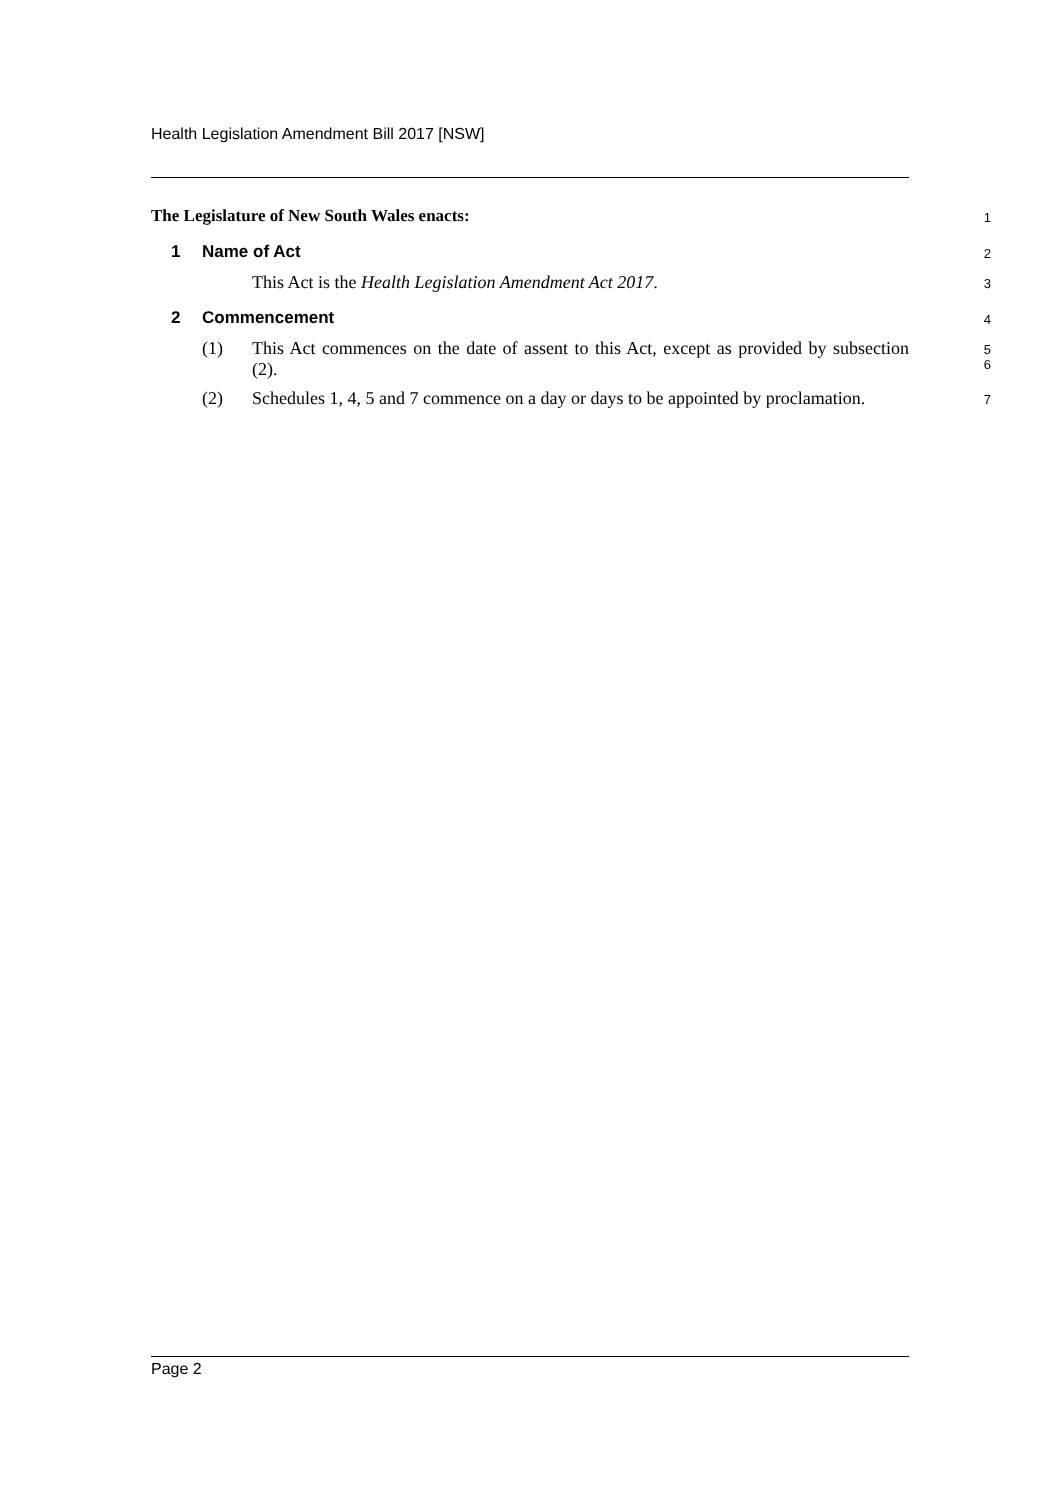Health Legislation Amendment Bill 2017 [NSW]
The Legislature of New South Wales enacts:
1
1 Name of Act
2
This Act is the Health Legislation Amendment Act 2017.
3
2 Commencement
4
(1) This Act commences on the date of assent to this Act, except as provided by subsection (2).
5
6
(2) Schedules 1, 4, 5 and 7 commence on a day or days to be appointed by proclamation.
7
Page 2